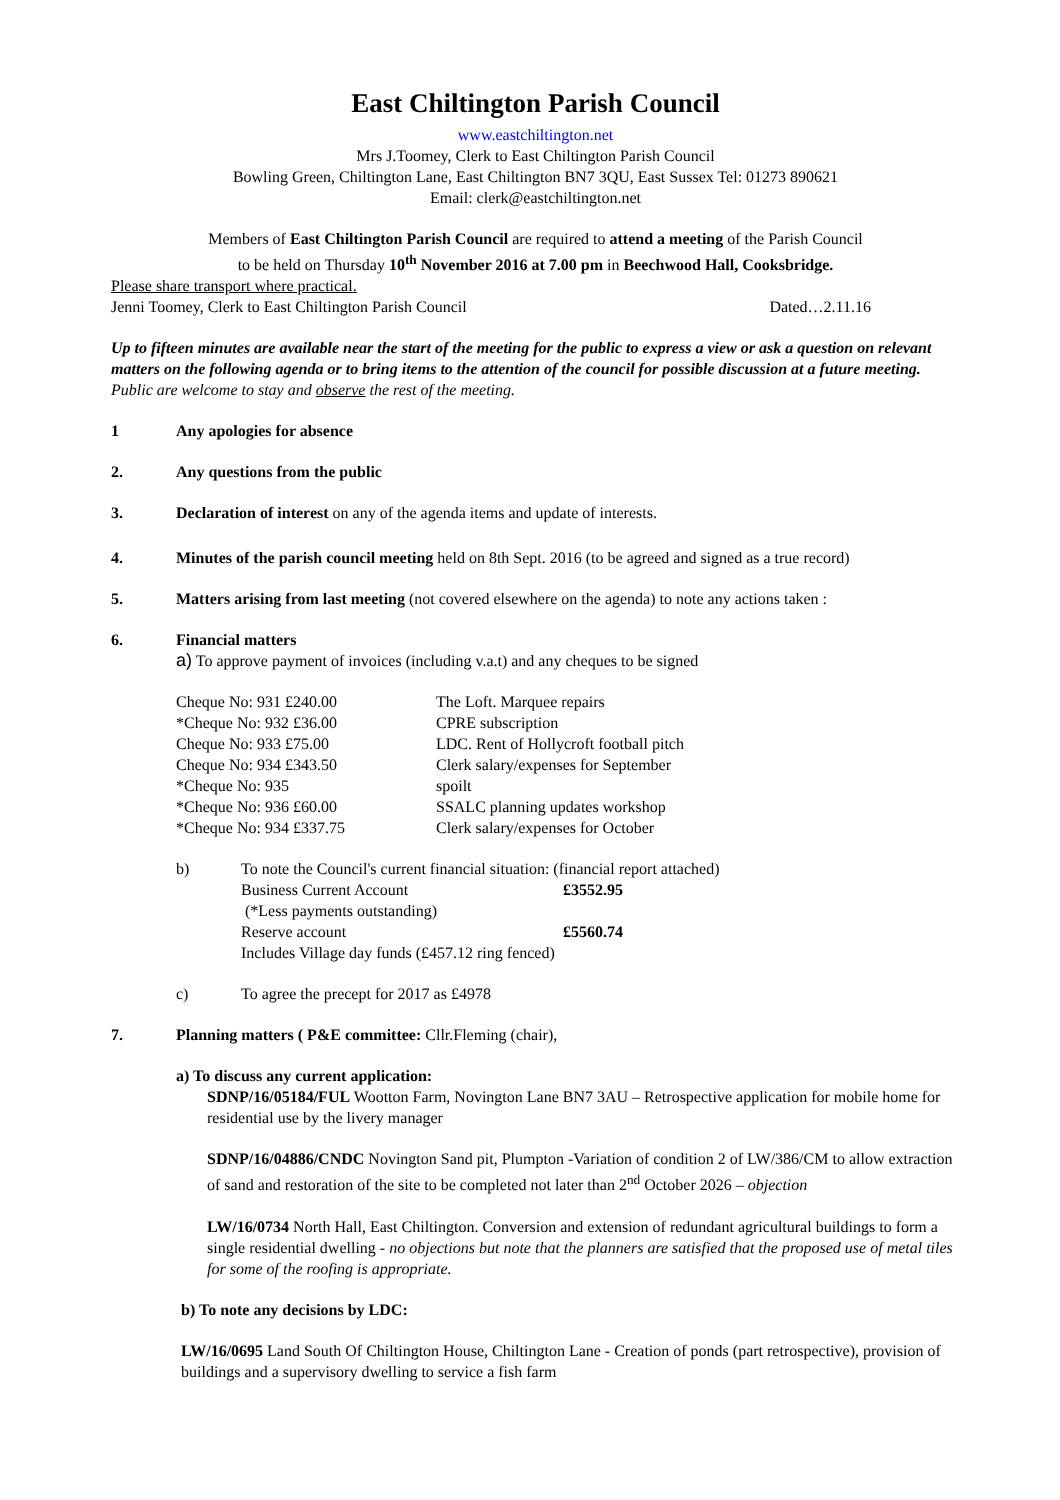East Chiltington Parish Council
www.eastchiltington.net
Mrs J.Toomey, Clerk to East Chiltington Parish Council
Bowling Green, Chiltington Lane, East Chiltington BN7 3QU, East Sussex Tel: 01273 890621
Email: clerk@eastchiltington.net
Members of East Chiltington Parish Council are required to attend a meeting of the Parish Council
to be held on Thursday 10<sup>th</sup> November 2016 at 7.00 pm in Beechwood Hall, Cooksbridge.
Please share transport where practical.
Jenni Toomey, Clerk to East Chiltington Parish Council Dated…2.11.16
Up to fifteen minutes are available near the start of the meeting for the public to express a view or ask a question on relevant matters on the following agenda or to bring items to the attention of the council for possible discussion at a future meeting. Public are welcome to stay and observe the rest of the meeting.
1 Any apologies for absence
2. Any questions from the public
3. Declaration of interest on any of the agenda items and update of interests.
4. Minutes of the parish council meeting held on 8th Sept. 2016 (to be agreed and signed as a true record)
5. Matters arising from last meeting (not covered elsewhere on the agenda) to note any actions taken :
6. Financial matters
a) To approve payment of invoices (including v.a.t) and any cheques to be signed
| Cheque No: 931 £240.00 | The Loft. Marquee repairs |
| *Cheque No: 932 £36.00 | CPRE subscription |
| Cheque No: 933 £75.00 | LDC. Rent of Hollycroft football pitch |
| Cheque No: 934 £343.50 | Clerk salary/expenses for September |
| *Cheque No: 935 | spoilt |
| *Cheque No: 936 £60.00 | SSALC planning updates workshop |
| *Cheque No: 934 £337.75 | Clerk salary/expenses for October |
b) To note the Council's current financial situation: (financial report attached)
| Business Current Account | £3552.95 |
| (*Less payments outstanding) | |
| Reserve account | £5560.74 |
Includes Village day funds (£457.12 ring fenced)
c) To agree the precept for 2017 as £4978
7. Planning matters ( P&E committee: Cllr.Fleming (chair),
a) To discuss any current application:
SDNP/16/05184/FUL Wootton Farm, Novington Lane BN7 3AU – Retrospective application for mobile home for residential use by the livery manager
SDNP/16/04886/CNDC Novington Sand pit, Plumpton -Variation of condition 2 of LW/386/CM to allow extraction of sand and restoration of the site to be completed not later than 2<sup>nd</sup> October 2026 – objection
LW/16/0734 North Hall, East Chiltington. Conversion and extension of redundant agricultural buildings to form a single residential dwelling - no objections but note that the planners are satisfied that the proposed use of metal tiles for some of the roofing is appropriate.
b) To note any decisions by LDC:
LW/16/0695 Land South Of Chiltington House, Chiltington Lane - Creation of ponds (part retrospective), provision of buildings and a supervisory dwelling to service a fish farm